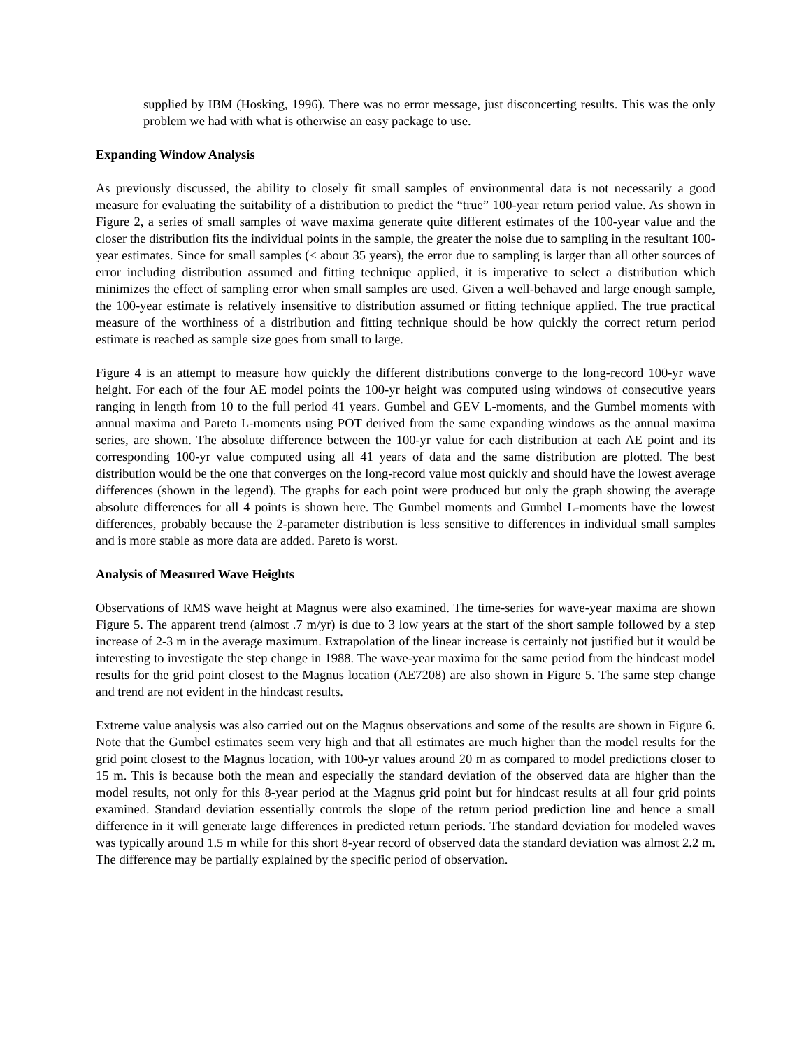supplied by IBM (Hosking, 1996). There was no error message, just disconcerting results. This was the only problem we had with what is otherwise an easy package to use.
Expanding Window Analysis
As previously discussed, the ability to closely fit small samples of environmental data is not necessarily a good measure for evaluating the suitability of a distribution to predict the “true” 100-year return period value. As shown in Figure 2, a series of small samples of wave maxima generate quite different estimates of the 100-year value and the closer the distribution fits the individual points in the sample, the greater the noise due to sampling in the resultant 100-year estimates. Since for small samples (< about 35 years), the error due to sampling is larger than all other sources of error including distribution assumed and fitting technique applied, it is imperative to select a distribution which minimizes the effect of sampling error when small samples are used. Given a well-behaved and large enough sample, the 100-year estimate is relatively insensitive to distribution assumed or fitting technique applied. The true practical measure of the worthiness of a distribution and fitting technique should be how quickly the correct return period estimate is reached as sample size goes from small to large.
Figure 4 is an attempt to measure how quickly the different distributions converge to the long-record 100-yr wave height. For each of the four AE model points the 100-yr height was computed using windows of consecutive years ranging in length from 10 to the full period 41 years. Gumbel and GEV L-moments, and the Gumbel moments with annual maxima and Pareto L-moments using POT derived from the same expanding windows as the annual maxima series, are shown. The absolute difference between the 100-yr value for each distribution at each AE point and its corresponding 100-yr value computed using all 41 years of data and the same distribution are plotted. The best distribution would be the one that converges on the long-record value most quickly and should have the lowest average differences (shown in the legend). The graphs for each point were produced but only the graph showing the average absolute differences for all 4 points is shown here. The Gumbel moments and Gumbel L-moments have the lowest differences, probably because the 2-parameter distribution is less sensitive to differences in individual small samples and is more stable as more data are added. Pareto is worst.
Analysis of Measured Wave Heights
Observations of RMS wave height at Magnus were also examined. The time-series for wave-year maxima are shown Figure 5. The apparent trend (almost .7 m/yr) is due to 3 low years at the start of the short sample followed by a step increase of 2-3 m in the average maximum. Extrapolation of the linear increase is certainly not justified but it would be interesting to investigate the step change in 1988. The wave-year maxima for the same period from the hindcast model results for the grid point closest to the Magnus location (AE7208) are also shown in Figure 5. The same step change and trend are not evident in the hindcast results.
Extreme value analysis was also carried out on the Magnus observations and some of the results are shown in Figure 6. Note that the Gumbel estimates seem very high and that all estimates are much higher than the model results for the grid point closest to the Magnus location, with 100-yr values around 20 m as compared to model predictions closer to 15 m. This is because both the mean and especially the standard deviation of the observed data are higher than the model results, not only for this 8-year period at the Magnus grid point but for hindcast results at all four grid points examined. Standard deviation essentially controls the slope of the return period prediction line and hence a small difference in it will generate large differences in predicted return periods. The standard deviation for modeled waves was typically around 1.5 m while for this short 8-year record of observed data the standard deviation was almost 2.2 m. The difference may be partially explained by the specific period of observation.